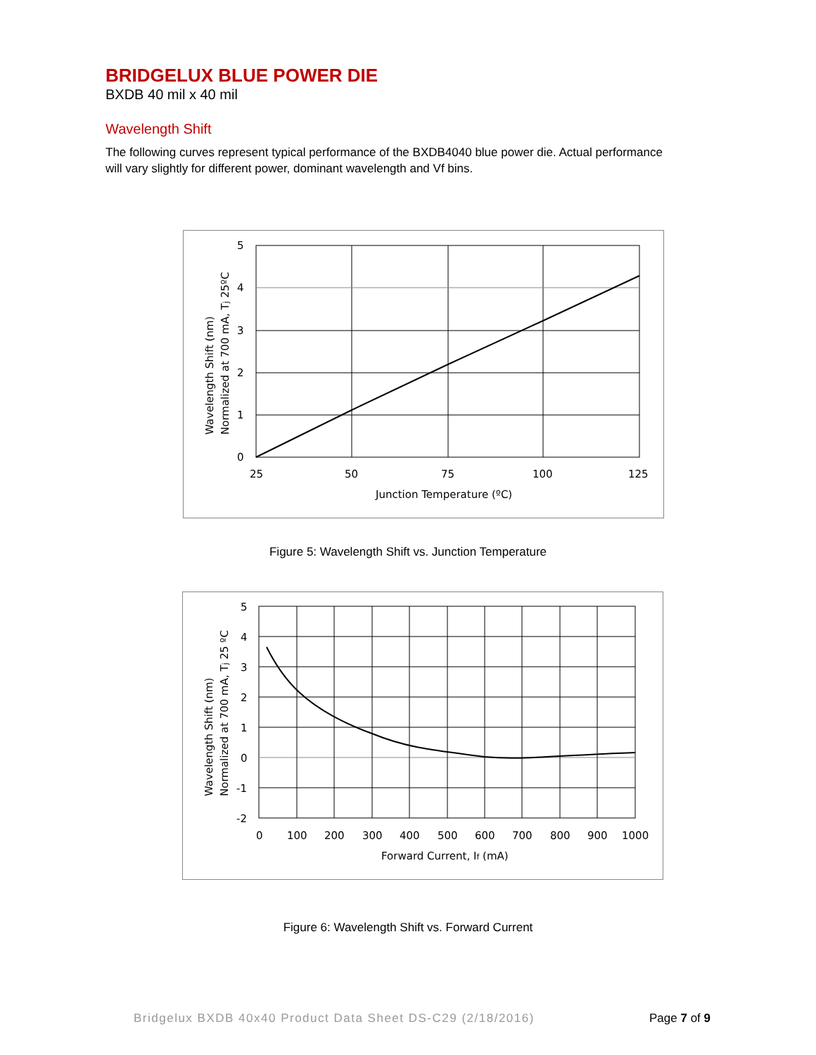BRIDGELUX BLUE POWER DIE
BXDB 40 mil x 40 mil
Wavelength Shift
The following curves represent typical performance of the BXDB4040 blue power die. Actual performance will vary slightly for different power, dominant wavelength and Vf bins.
5
4
3
2
1
0
25
50
75
100
125
Junction Temperature (ºC)
Wavelength Shift (nm)
Normalized at 700 mA, Tj 25ºC
Figure 5: Wavelength Shift vs. Junction Temperature
5
4
3
2
1
0
-1
-2
0
100
200
300
400
500
600
700
800
900
1000
Forward Current, If (mA)
Wavelength Shift (nm)
Normalized at 700 mA, Tj 25 ºC
Figure 6: Wavelength Shift vs. Forward Current
Bridgelux BXDB 40x40 Product Data Sheet DS-C29 (2/18/2016) Page 7 of 9